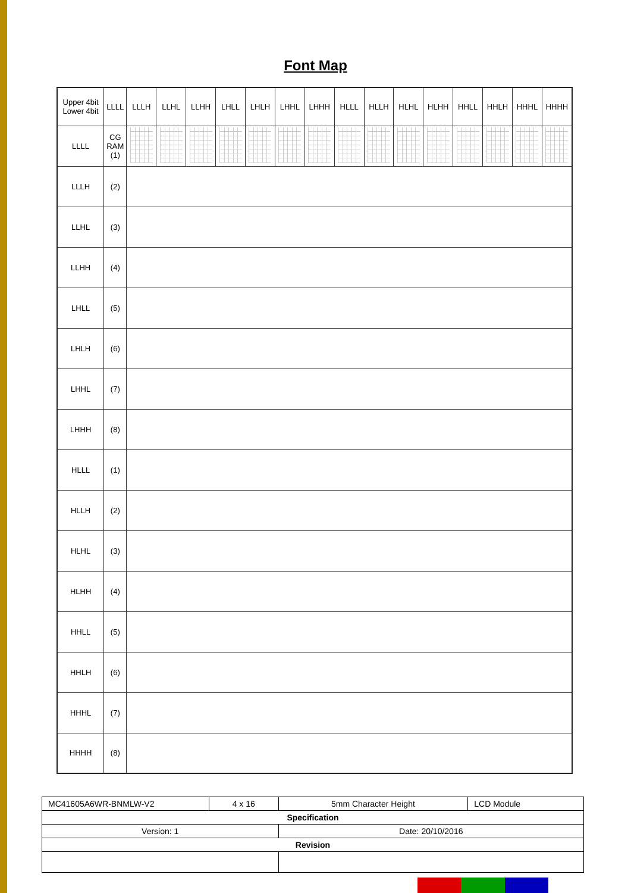Font Map
| Upper 4bit Lower 4bit | LLLL | LLLH | LLHL | LLHH | LHLL | LHLH | LHHL | LHHH | HLLL | HLLH | HLHL | HLHH | HHLL | HHLH | HHHL | HHHH |
| --- | --- | --- | --- | --- | --- | --- | --- | --- | --- | --- | --- | --- | --- | --- | --- | --- |
| LLLL | CG RAM (1) | | | | | | | | | | | | | | | |
| LLLH | (2) | | | | | | | | | | | | | | | |
| LLHL | (3) | | | | | | | | | | | | | | | |
| LLHH | (4) | | | | | | | | | | | | | | | |
| LHLL | (5) | | | | | | | | | | | | | | | |
| LHLH | (6) | | | | | | | | | | | | | | | |
| LHHL | (7) | | | | | | | | | | | | | | | |
| LHHH | (8) | | | | | | | | | | | | | | | |
| HLLL | (1) | | | | | | | | | | | | | | | |
| HLLH | (2) | | | | | | | | | | | | | | | |
| HLHL | (3) | | | | | | | | | | | | | | | |
| HLHH | (4) | | | | | | | | | | | | | | | |
| HHLL | (5) | | | | | | | | | | | | | | | |
| HHLH | (6) | | | | | | | | | | | | | | | |
| HHHL | (7) | | | | | | | | | | | | | | | |
| HHHH | (8) | | | | | | | | | | | | | | | |
| MC41605A6WR-BNMLW-V2 | 4 x 16 | 5mm Character Height | LCD Module |
| Specification | | | |
| Version: 1 | | Date: 20/10/2016 | |
| Revision | | | |